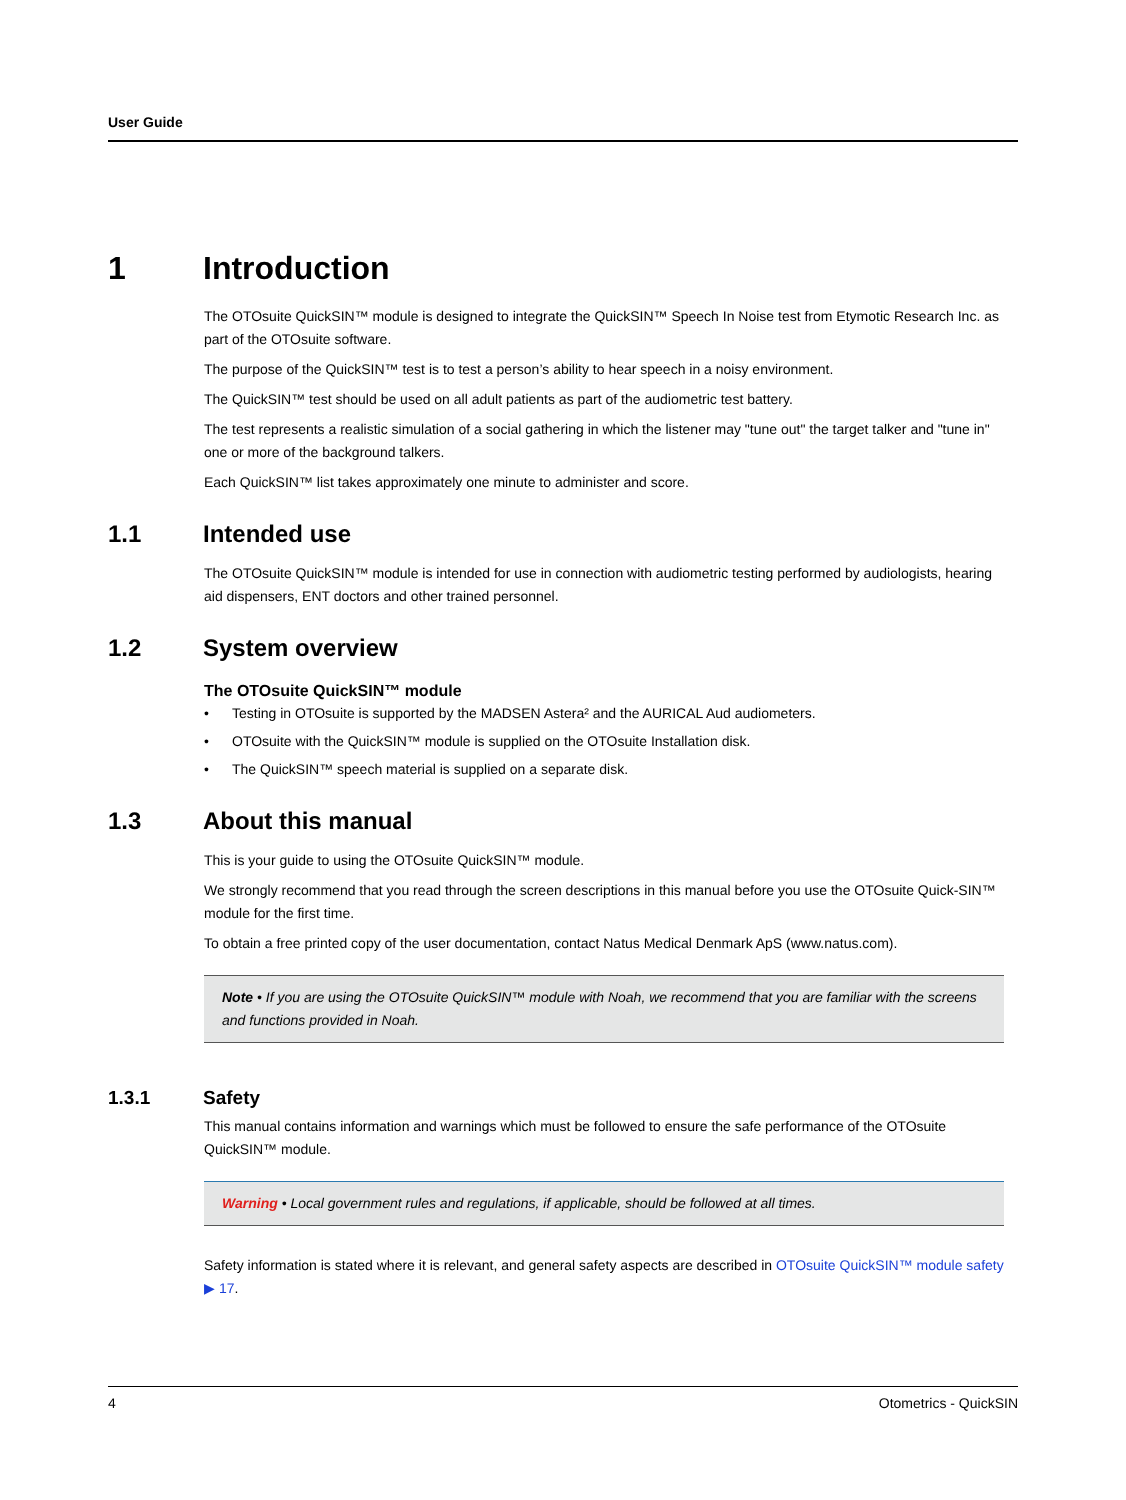User Guide
1 Introduction
The OTOsuite QuickSIN™ module is designed to integrate the QuickSIN™ Speech In Noise test from Etymotic Research Inc. as part of the OTOsuite software.
The purpose of the QuickSIN™ test is to test a person’s ability to hear speech in a noisy environment.
The QuickSIN™ test should be used on all adult patients as part of the audiometric test battery.
The test represents a realistic simulation of a social gathering in which the listener may "tune out" the target talker and "tune in" one or more of the background talkers.
Each QuickSIN™ list takes approximately one minute to administer and score.
1.1 Intended use
The OTOsuite QuickSIN™ module is intended for use in connection with audiometric testing performed by audiologists, hearing aid dispensers, ENT doctors and other trained personnel.
1.2 System overview
The OTOsuite QuickSIN™ module
• Testing in OTOsuite is supported by the MADSEN Astera² and the AURICAL Aud audiometers.
• OTOsuite with the QuickSIN™ module is supplied on the OTOsuite Installation disk.
• The QuickSIN™ speech material is supplied on a separate disk.
1.3 About this manual
This is your guide to using the OTOsuite QuickSIN™ module.
We strongly recommend that you read through the screen descriptions in this manual before you use the OTOsuite Quick-SIN™ module for the first time.
To obtain a free printed copy of the user documentation, contact Natus Medical Denmark ApS (www.natus.com).
Note • If you are using the OTOsuite QuickSIN™ module with Noah, we recommend that you are familiar with the screens and functions provided in Noah.
1.3.1 Safety
This manual contains information and warnings which must be followed to ensure the safe performance of the OTOsuite QuickSIN™ module.
Warning • Local government rules and regulations, if applicable, should be followed at all times.
Safety information is stated where it is relevant, and general safety aspects are described in OTOsuite QuickSIN™ module safety ▶ 17.
4 Otometrics - QuickSIN